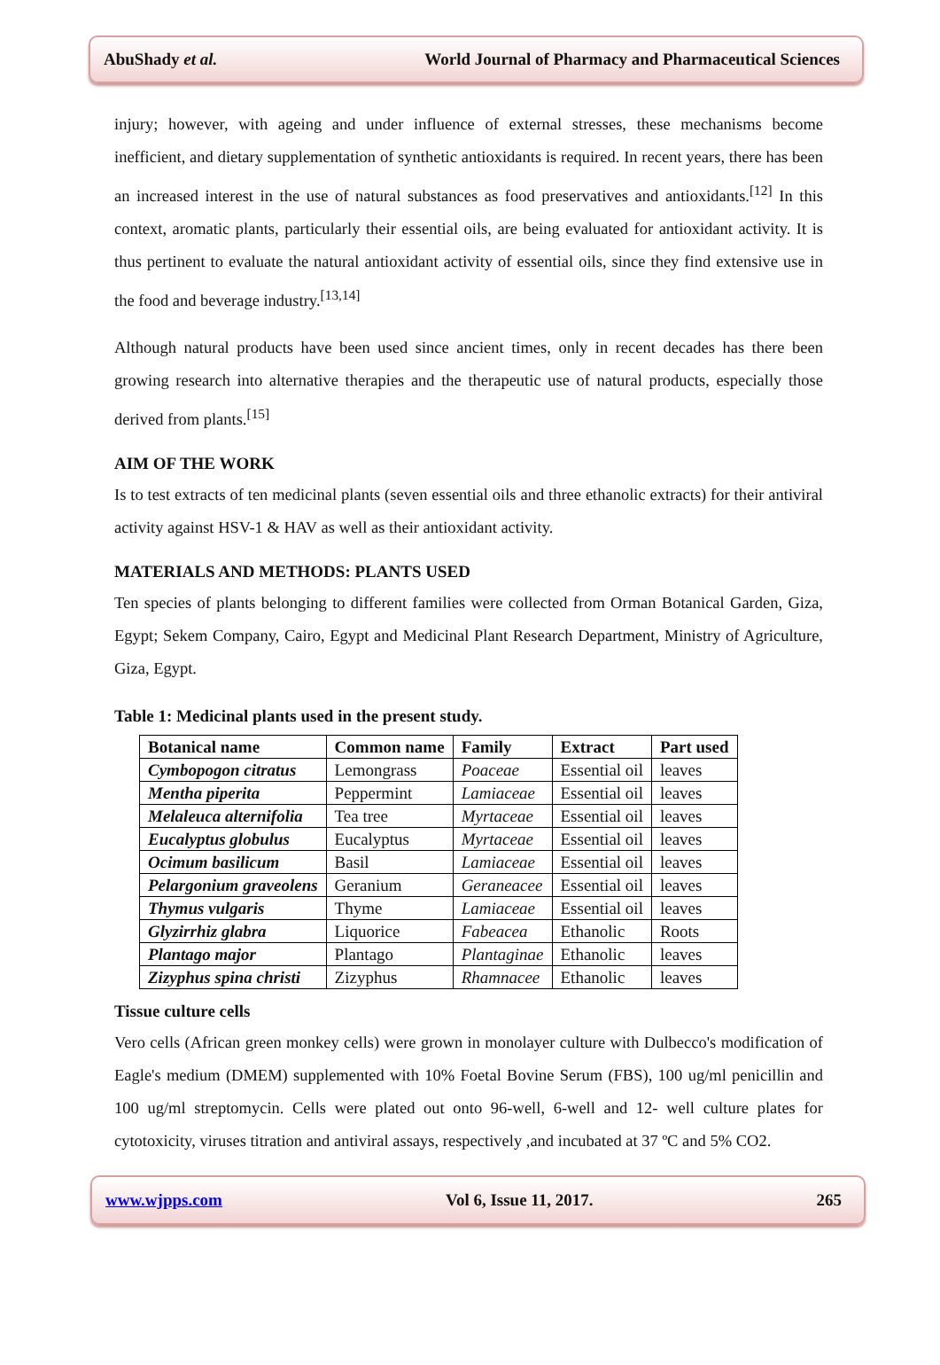AbuShady et al. World Journal of Pharmacy and Pharmaceutical Sciences
injury; however, with ageing and under influence of external stresses, these mechanisms become inefficient, and dietary supplementation of synthetic antioxidants is required. In recent years, there has been an increased interest in the use of natural substances as food preservatives and antioxidants.<sup>[12]</sup> In this context, aromatic plants, particularly their essential oils, are being evaluated for antioxidant activity. It is thus pertinent to evaluate the natural antioxidant activity of essential oils, since they find extensive use in the food and beverage industry.<sup>[13,14]</sup>
Although natural products have been used since ancient times, only in recent decades has there been growing research into alternative therapies and the therapeutic use of natural products, especially those derived from plants.<sup>[15]</sup>
AIM OF THE WORK
Is to test extracts of ten medicinal plants (seven essential oils and three ethanolic extracts) for their antiviral activity against HSV-1 & HAV as well as their antioxidant activity.
MATERIALS AND METHODS: PLANTS USED
Ten species of plants belonging to different families were collected from Orman Botanical Garden, Giza, Egypt; Sekem Company, Cairo, Egypt and Medicinal Plant Research Department, Ministry of Agriculture, Giza, Egypt.
Table 1: Medicinal plants used in the present study.
| Botanical name | Common name | Family | Extract | Part used |
| --- | --- | --- | --- | --- |
| Cymbopogon citratus | Lemongrass | Poaceae | Essential oil | leaves |
| Mentha piperita | Peppermint | Lamiaceae | Essential oil | leaves |
| Melaleuca alternifolia | Tea tree | Myrtaceae | Essential oil | leaves |
| Eucalyptus globulus | Eucalyptus | Myrtaceae | Essential oil | leaves |
| Ocimum basilicum | Basil | Lamiaceae | Essential oil | leaves |
| Pelargonium graveolens | Geranium | Geraneacee | Essential oil | leaves |
| Thymus vulgaris | Thyme | Lamiaceae | Essential oil | leaves |
| Glyzirrhiz glabra | Liquorice | Fabeacea | Ethanolic | Roots |
| Plantago major | Plantago | Plantaginae | Ethanolic | leaves |
| Zizyphus spina christi | Zizyphus | Rhamnacee | Ethanolic | leaves |
Tissue culture cells
Vero cells (African green monkey cells) were grown in monolayer culture with Dulbecco's modification of Eagle's medium (DMEM) supplemented with 10% Foetal Bovine Serum (FBS), 100 ug/ml penicillin and 100 ug/ml streptomycin. Cells were plated out onto 96-well, 6-well and 12- well culture plates for cytotoxicity, viruses titration and antiviral assays, respectively ,and incubated at 37 ºC and 5% CO2.
www.wjpps.com Vol 6, Issue 11, 2017. 265